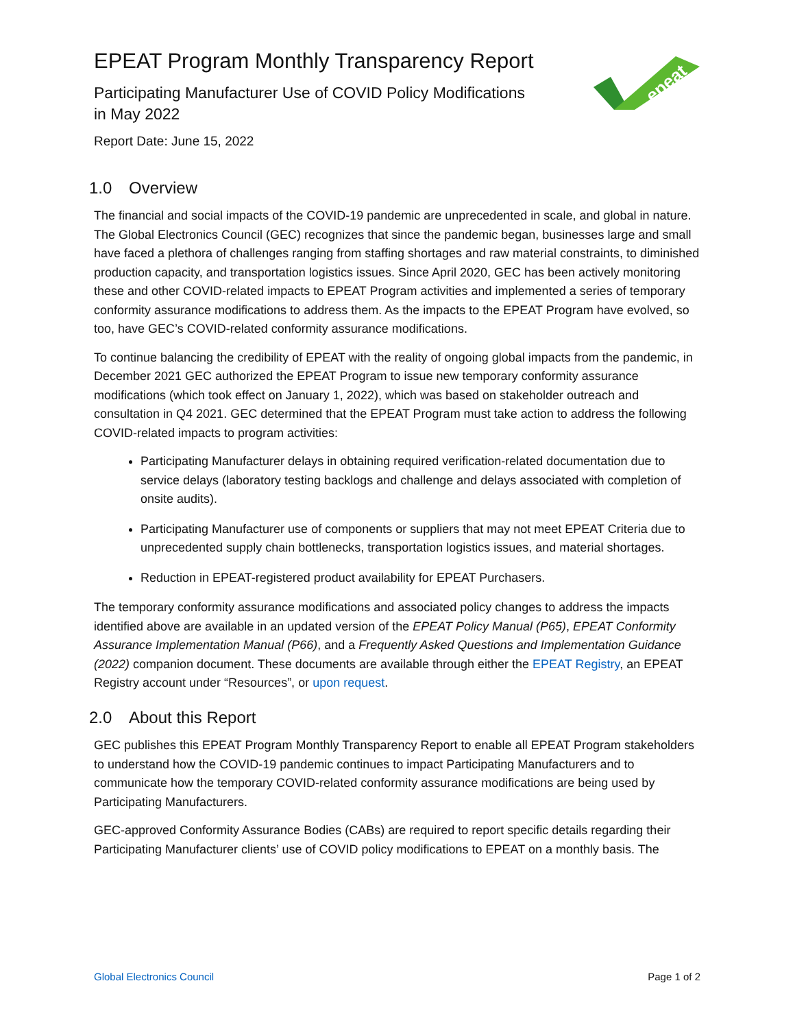epeat
EPEAT Program Monthly Transparency Report
Participating Manufacturer Use of COVID Policy Modifications in May 2022
Report Date: June 15, 2022
1.0 Overview
The financial and social impacts of the COVID-19 pandemic are unprecedented in scale, and global in nature. The Global Electronics Council (GEC) recognizes that since the pandemic began, businesses large and small have faced a plethora of challenges ranging from staffing shortages and raw material constraints, to diminished production capacity, and transportation logistics issues. Since April 2020, GEC has been actively monitoring these and other COVID-related impacts to EPEAT Program activities and implemented a series of temporary conformity assurance modifications to address them. As the impacts to the EPEAT Program have evolved, so too, have GEC’s COVID-related conformity assurance modifications.
To continue balancing the credibility of EPEAT with the reality of ongoing global impacts from the pandemic, in December 2021 GEC authorized the EPEAT Program to issue new temporary conformity assurance modifications (which took effect on January 1, 2022), which was based on stakeholder outreach and consultation in Q4 2021. GEC determined that the EPEAT Program must take action to address the following COVID-related impacts to program activities:
Participating Manufacturer delays in obtaining required verification-related documentation due to service delays (laboratory testing backlogs and challenge and delays associated with completion of onsite audits).
Participating Manufacturer use of components or suppliers that may not meet EPEAT Criteria due to unprecedented supply chain bottlenecks, transportation logistics issues, and material shortages.
Reduction in EPEAT-registered product availability for EPEAT Purchasers.
The temporary conformity assurance modifications and associated policy changes to address the impacts identified above are available in an updated version of the EPEAT Policy Manual (P65), EPEAT Conformity Assurance Implementation Manual (P66), and a Frequently Asked Questions and Implementation Guidance (2022) companion document. These documents are available through either the EPEAT Registry, an EPEAT Registry account under “Resources”, or upon request.
2.0 About this Report
GEC publishes this EPEAT Program Monthly Transparency Report to enable all EPEAT Program stakeholders to understand how the COVID-19 pandemic continues to impact Participating Manufacturers and to communicate how the temporary COVID-related conformity assurance modifications are being used by Participating Manufacturers.
GEC-approved Conformity Assurance Bodies (CABs) are required to report specific details regarding their Participating Manufacturer clients’ use of COVID policy modifications to EPEAT on a monthly basis. The
Global Electronics Council Page 1 of 2